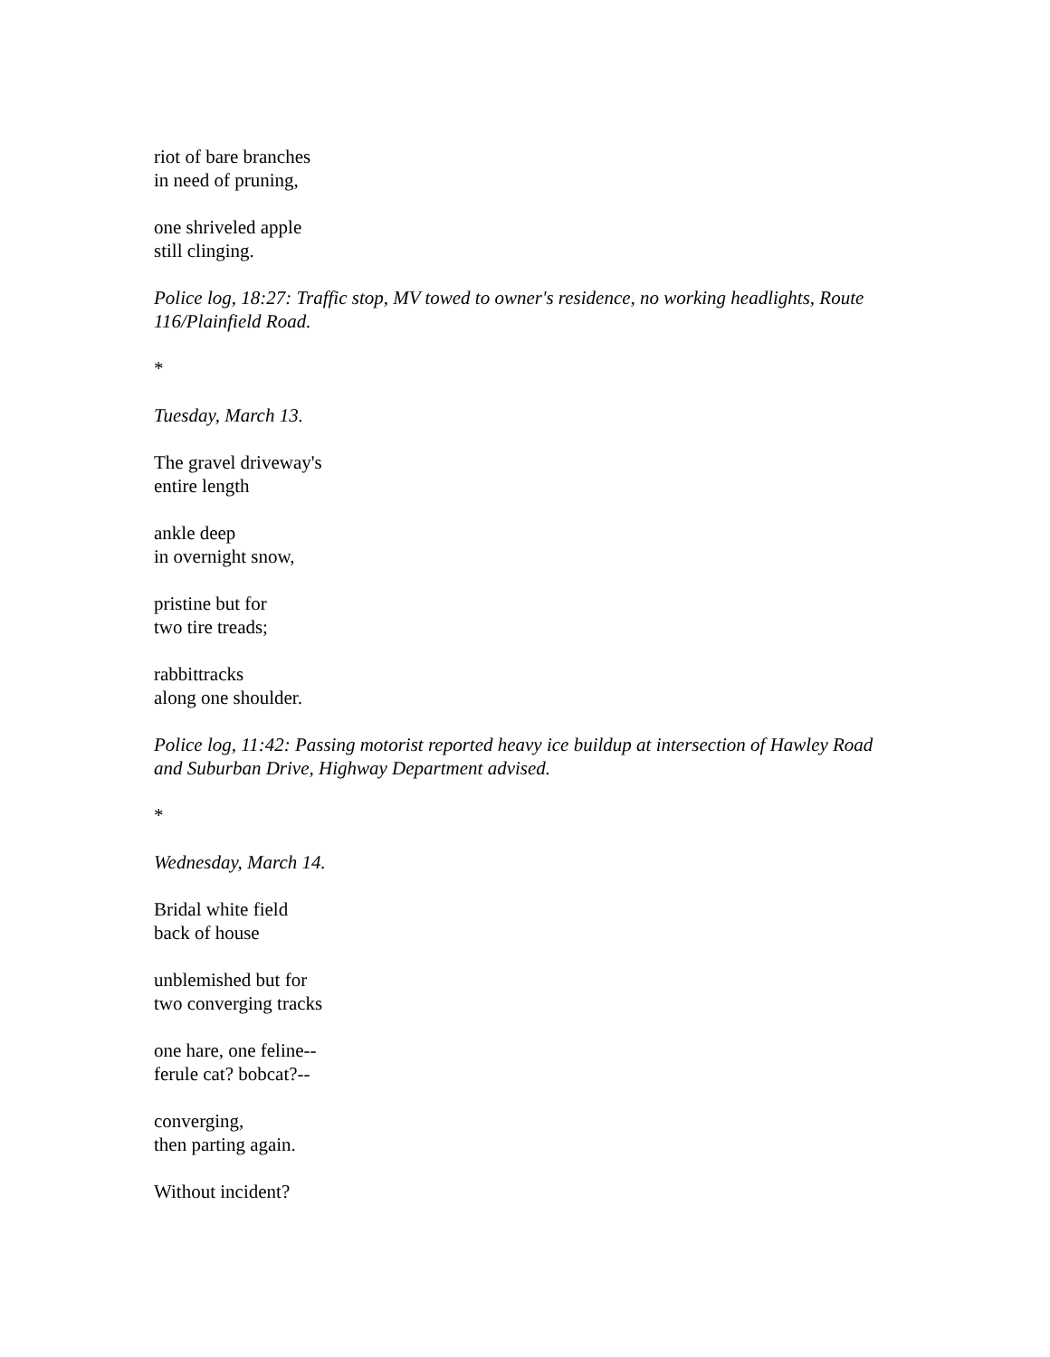riot of bare branches
in need of pruning,
one shriveled apple
still clinging.
Police log, 18:27: Traffic stop, MV towed to owner's residence, no working headlights, Route 116/Plainfield Road.
*
Tuesday, March 13.
The gravel driveway's
entire length
ankle deep
in overnight snow,
pristine but for
two tire treads;
rabbittracks
along one shoulder.
Police log, 11:42: Passing motorist reported heavy ice buildup at intersection of Hawley Road and Suburban Drive, Highway Department advised.
*
Wednesday, March 14.
Bridal white field
back of house
unblemished but for
two converging tracks
one hare, one feline--
ferule cat? bobcat?--
converging,
then parting again.
Without incident?